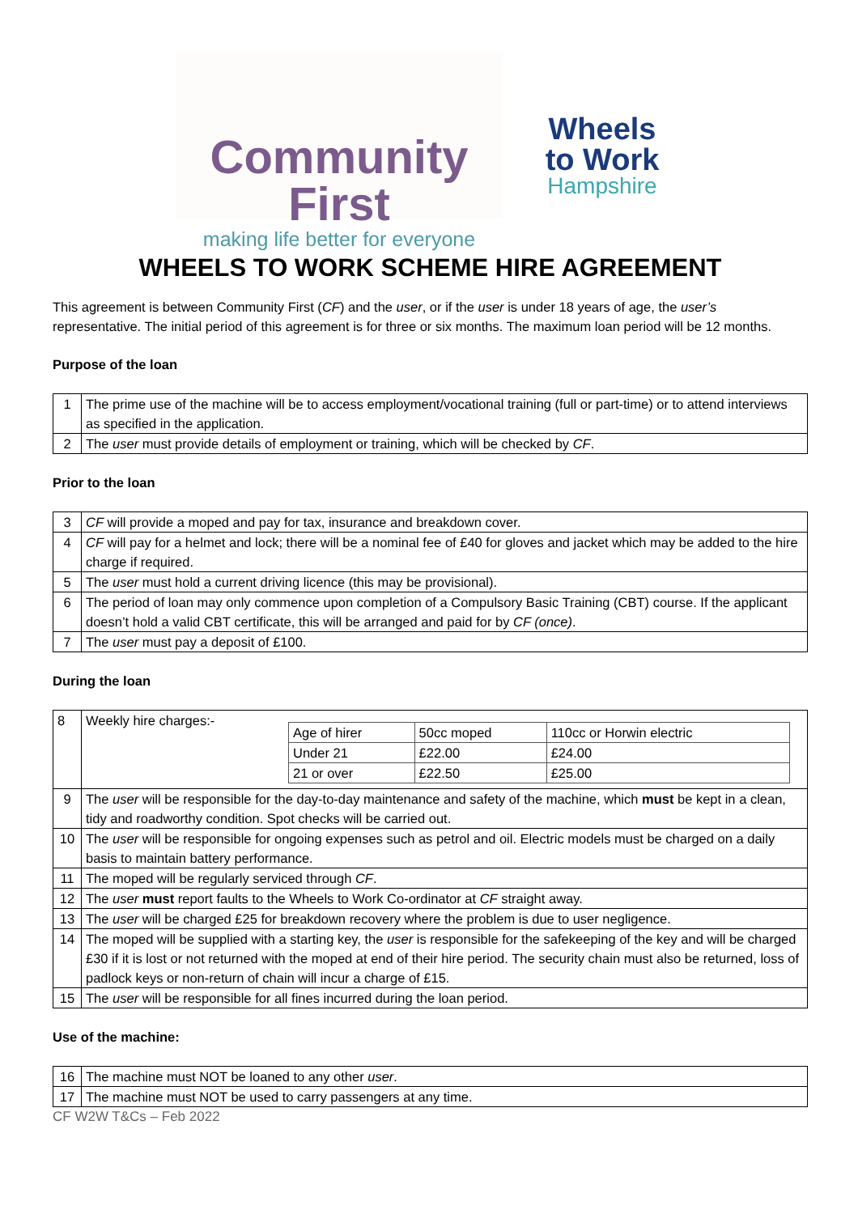Community First
making life better for everyone
Wheels
to Work
Hampshire
WHEELS TO WORK SCHEME HIRE AGREEMENT
This agreement is between Community First (CF) and the user, or if the user is under 18 years of age, the user’s representative. The initial period of this agreement is for three or six months. The maximum loan period will be 12 months.
Purpose of the loan
| 1 | The prime use of the machine will be to access employment/vocational training (full or part-time) or to attend interviews as specified in the application. |
| 2 | The user must provide details of employment or training, which will be checked by CF . |
Prior to the loan
| 3 | CF will provide a moped and pay for tax, insurance and breakdown cover. |
| 4 | CF will pay for a helmet and lock; there will be a nominal fee of £40 for gloves and jacket which may be added to the hire charge if required. |
| 5 | The user must hold a current driving licence (this may be provisional). |
| 6 | The period of loan may only commence upon completion of a Compulsory Basic Training (CBT) course. If the applicant doesn’t hold a valid CBT certificate, this will be arranged and paid for by CF (once) . |
| 7 | The user must pay a deposit of £100. |
During the loan
| 8 | Weekly hire charges:- / Age of hirer / 50cc moped / 110cc or Horwin electric / / Under 21 / £22.00 / £24.00 / / 21 or over / £22.50 / £25.00 / |
| 9 | The user will be responsible for the day-to-day maintenance and safety of the machine, which must be kept in a clean, tidy and roadworthy condition. Spot checks will be carried out. |
| 10 | The user will be responsible for ongoing expenses such as petrol and oil. Electric models must be charged on a daily basis to maintain battery performance. |
| 11 | The moped will be regularly serviced through CF . |
| 12 | The user must report faults to the Wheels to Work Co-ordinator at CF straight away. |
| 13 | The user will be charged £25 for breakdown recovery where the problem is due to user negligence. |
| 14 | The moped will be supplied with a starting key, the user is responsible for the safekeeping of the key and will be charged £30 if it is lost or not returned with the moped at end of their hire period. The security chain must also be returned, loss of padlock keys or non-return of chain will incur a charge of £15. |
| 15 | The user will be responsible for all fines incurred during the loan period. |
Use of the machine:
| 16 | The machine must NOT be loaned to any other user . |
| 17 | The machine must NOT be used to carry passengers at any time. |
CF W2W T&Cs – Feb 2022